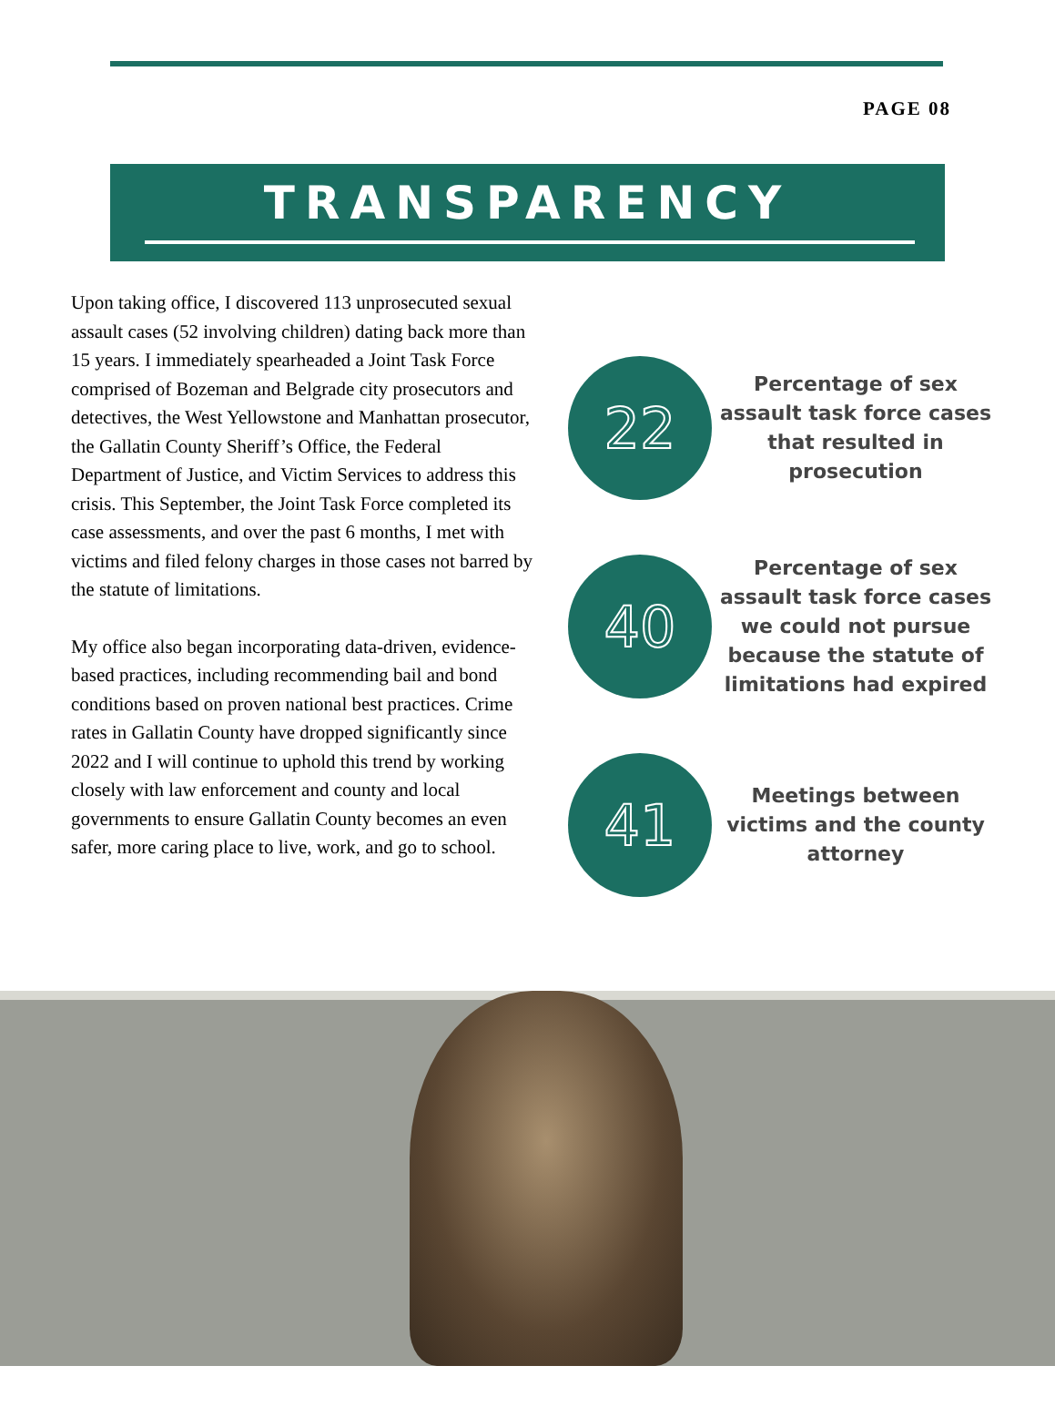PAGE 08
TRANSPARENCY
Upon taking office, I discovered 113 unprosecuted sexual assault cases (52 involving children) dating back more than 15 years. I immediately spearheaded a Joint Task Force comprised of Bozeman and Belgrade city prosecutors and detectives, the West Yellowstone and Manhattan prosecutor, the Gallatin County Sheriff’s Office, the Federal Department of Justice, and Victim Services to address this crisis. This September, the Joint Task Force completed its case assessments, and over the past 6 months, I met with victims and filed felony charges in those cases not barred by the statute of limitations.
My office also began incorporating data-driven, evidence-based practices, including recommending bail and bond conditions based on proven national best practices. Crime rates in Gallatin County have dropped significantly since 2022 and I will continue to uphold this trend by working closely with law enforcement and county and local governments to ensure Gallatin County becomes an even safer, more caring place to live, work, and go to school.
22
Percentage of sex assault task force cases that resulted in prosecution
40
Percentage of sex assault task force cases we could not pursue because the statute of limitations had expired
41
Meetings between victims and the county attorney